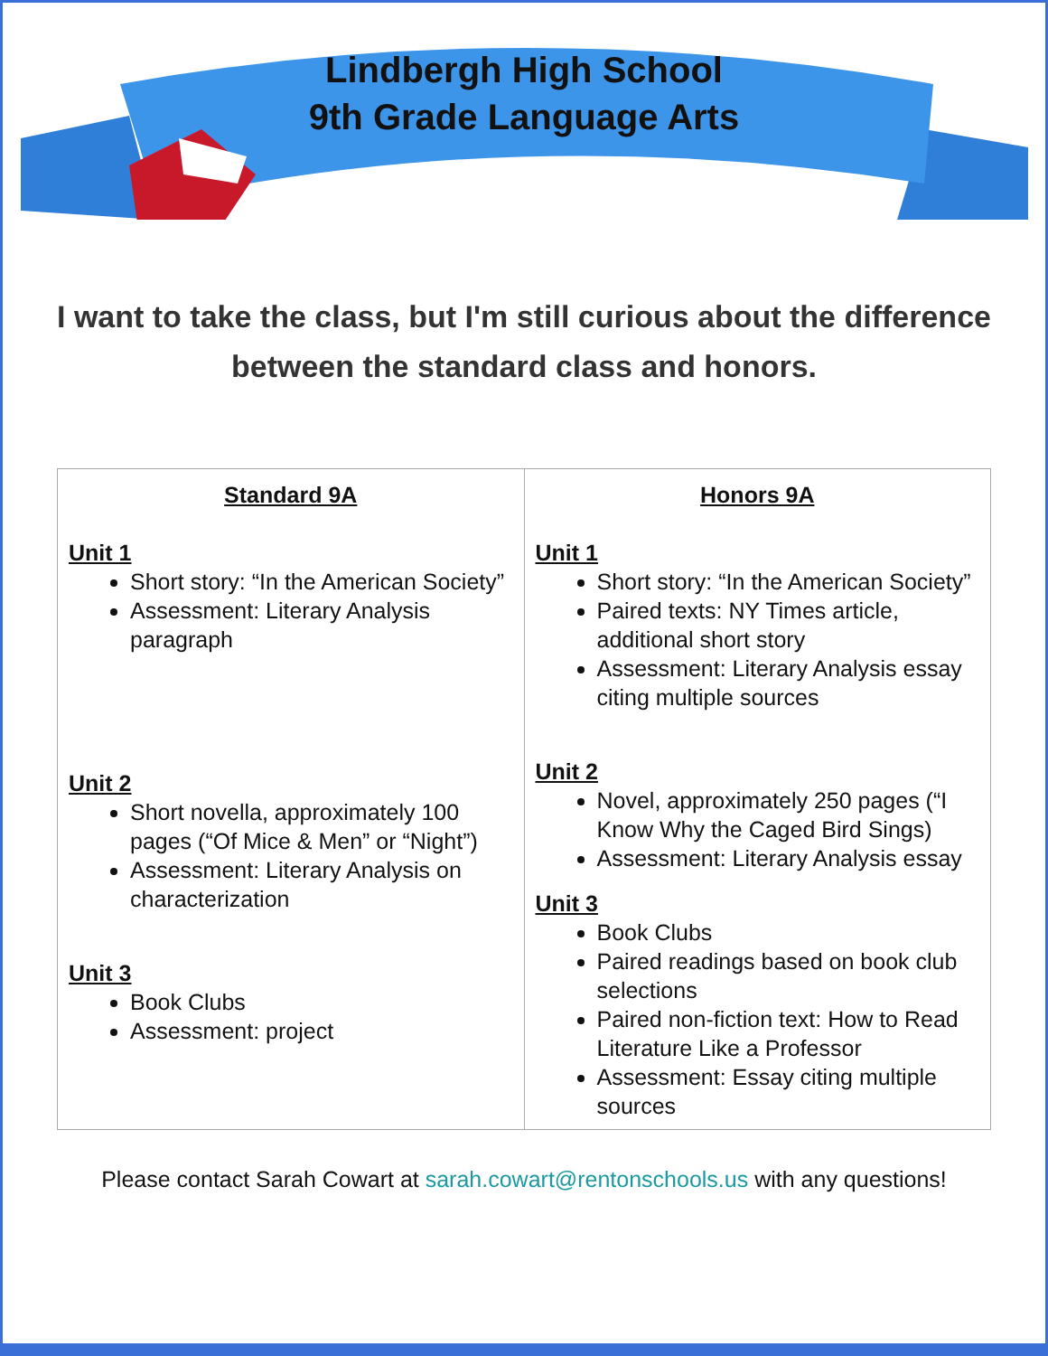Lindbergh High School
9th Grade Language Arts
I want to take the class, but I'm still curious about the difference between the standard class and honors.
| Standard 9A Unit 1 Short story: “In the American Society” Assessment: Literary Analysis paragraph Unit 2 Short novella, approximately 100 pages (“Of Mice & Men” or “Night”) Assessment: Literary Analysis on characterization Unit 3 Book Clubs Assessment: project | Honors 9A Unit 1 Short story: “In the American Society” Paired texts: NY Times article, additional short story Assessment: Literary Analysis essay citing multiple sources Unit 2 Novel, approximately 250 pages (“I Know Why the Caged Bird Sings) Assessment: Literary Analysis essay Unit 3 Book Clubs Paired readings based on book club selections Paired non-fiction text: How to Read Literature Like a Professor Assessment: Essay citing multiple sources |
Please contact Sarah Cowart at sarah.cowart@rentonschools.us with any questions!